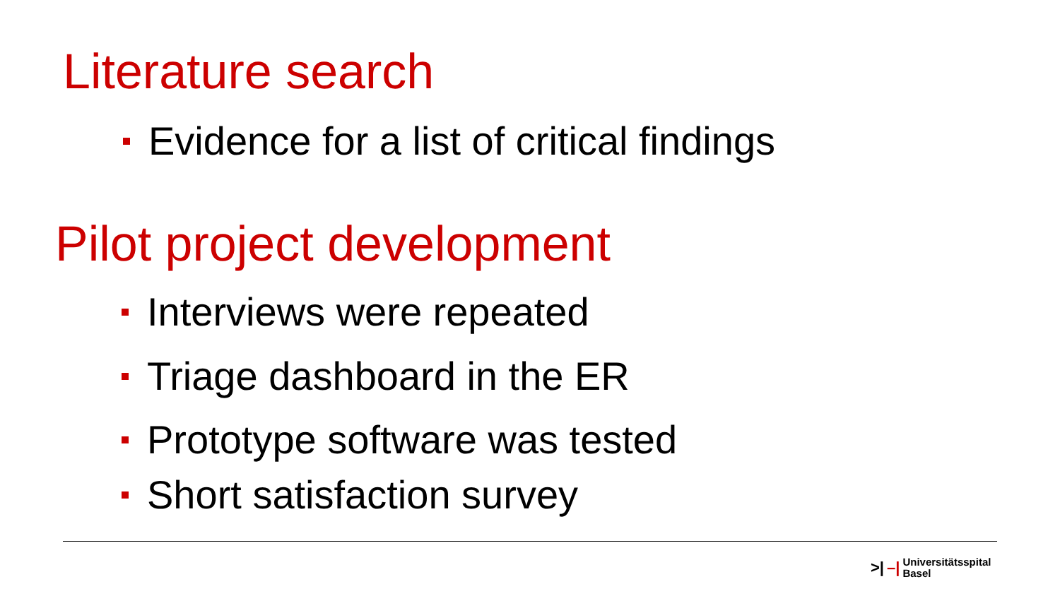Literature search
Evidence for a list of critical findings
Pilot project development
Interviews were repeated
Triage dashboard in the ER
Prototype software was tested
Short satisfaction survey
>| –| Universitätsspital
Basel